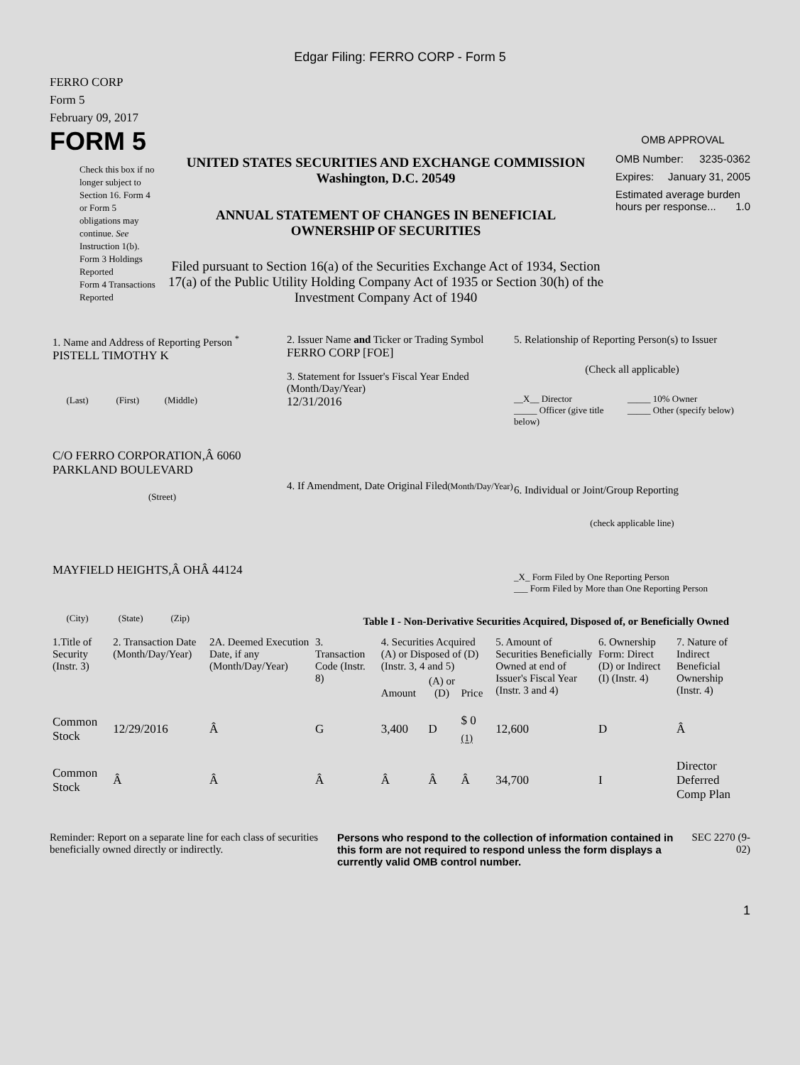Edgar Filing: FERRO CORP - Form 5
FERRO CORP
Form 5
February 09, 2017
FORM 5
Check this box if no longer subject to Section 16. Form 4 or Form 5 obligations may continue. See Instruction 1(b).
Form 3 Holdings Reported
Form 4 Transactions Reported
UNITED STATES SECURITIES AND EXCHANGE COMMISSION
Washington, D.C. 20549
ANNUAL STATEMENT OF CHANGES IN BENEFICIAL
OWNERSHIP OF SECURITIES
Filed pursuant to Section 16(a) of the Securities Exchange Act of 1934, Section 17(a) of the Public Utility Holding Company Act of 1935 or Section 30(h) of the Investment Company Act of 1940
OMB APPROVAL
OMB Number: 3235-0362
Expires: January 31, 2005
Estimated average burden hours per response... 1.0
1. Name and Address of Reporting Person <sup>*</sup>
PISTELL TIMOTHY K
(Last) (First) (Middle)
C/O FERRO CORPORATION,Â 6060 PARKLAND BOULEVARD
(Street)
MAYFIELD HEIGHTS,Â OHÂ 44124
(City) (State) (Zip)
2. Issuer Name and Ticker or Trading Symbol
FERRO CORP [FOE]
3. Statement for Issuer's Fiscal Year Ended (Month/Day/Year)
12/31/2016
4. If Amendment, Date Original Filed(Month/Day/Year)
5. Relationship of Reporting Person(s) to Issuer
(Check all applicable)
__X__ Director
_____ Officer (give title below)
_____ 10% Owner
_____ Other (specify below)
6. Individual or Joint/Group Reporting
(check applicable line)
_X_ Form Filed by One Reporting Person
___ Form Filed by More than One Reporting Person
Table I - Non-Derivative Securities Acquired, Disposed of, or Beneficially Owned
| 1.Title of Security (Instr. 3) | 2. Transaction Date (Month/Day/Year) | 2A. Deemed Execution Date, if any (Month/Day/Year) | 3. Transaction Code (Instr. 8) | 4. Securities Acquired (A) or Disposed of (D) (Instr. 3, 4 and 5) | | | 5. Amount of Securities Beneficially Owned at end of Issuer's Fiscal Year (Instr. 3 and 4) | 6. Ownership Form: Direct (D) or Indirect (I) (Instr. 4) | 7. Nature of Indirect Beneficial Ownership (Instr. 4) |
| --- | --- | --- | --- | --- | --- | --- | --- | --- | --- |
| | | | | Amount | (A) or (D) | Price | | | |
| Common Stock | 12/29/2016 | Â | G | 3,400 | D | $ 0 <sub>(1)</sub> | 12,600 | D | Â |
| Common Stock | Â | Â | Â | Â | Â | Â | 34,700 | I | Director Deferred Comp Plan |
Reminder: Report on a separate line for each class of securities beneficially owned directly or indirectly.
Persons who respond to the collection of information contained in this form are not required to respond unless the form displays a currently valid OMB control number.
SEC 2270 (9-02)
1